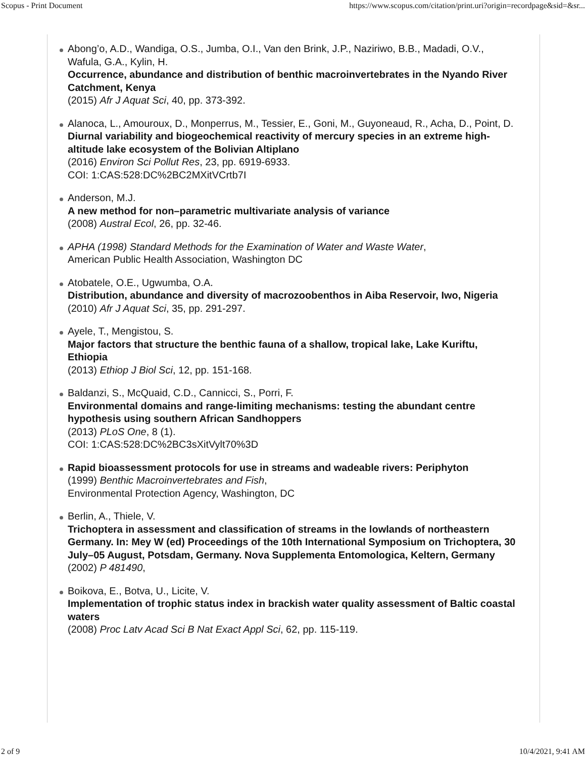Scopus - Print Document https://www.scopus.com/citation/print.uri?origin=recordpage&sid=&sr...
Abong’o, A.D., Wandiga, O.S., Jumba, O.I., Van den Brink, J.P., Naziriwo, B.B., Madadi, O.V., Wafula, G.A., Kylin, H.
Occurrence, abundance and distribution of benthic macroinvertebrates in the Nyando River Catchment, Kenya
(2015) Afr J Aquat Sci, 40, pp. 373-392.
Alanoca, L., Amouroux, D., Monperrus, M., Tessier, E., Goni, M., Guyoneaud, R., Acha, D., Point, D.
Diurnal variability and biogeochemical reactivity of mercury species in an extreme high-altitude lake ecosystem of the Bolivian Altiplano
(2016) Environ Sci Pollut Res, 23, pp. 6919-6933.
COI: 1:CAS:528:DC%2BC2MXitVCrtb7I
Anderson, M.J.
A new method for non–parametric multivariate analysis of variance
(2008) Austral Ecol, 26, pp. 32-46.
APHA (1998) Standard Methods for the Examination of Water and Waste Water,
American Public Health Association, Washington DC
Atobatele, O.E., Ugwumba, O.A.
Distribution, abundance and diversity of macrozoobenthos in Aiba Reservoir, Iwo, Nigeria
(2010) Afr J Aquat Sci, 35, pp. 291-297.
Ayele, T., Mengistou, S.
Major factors that structure the benthic fauna of a shallow, tropical lake, Lake Kuriftu, Ethiopia
(2013) Ethiop J Biol Sci, 12, pp. 151-168.
Baldanzi, S., McQuaid, C.D., Cannicci, S., Porri, F.
Environmental domains and range-limiting mechanisms: testing the abundant centre hypothesis using southern African Sandhoppers
(2013) PLoS One, 8 (1).
COI: 1:CAS:528:DC%2BC3sXitVylt70%3D
Rapid bioassessment protocols for use in streams and wadeable rivers: Periphyton
(1999) Benthic Macroinvertebrates and Fish,
Environmental Protection Agency, Washington, DC
Berlin, A., Thiele, V.
Trichoptera in assessment and classification of streams in the lowlands of northeastern Germany. In: Mey W (ed) Proceedings of the 10th International Symposium on Trichoptera, 30 July–05 August, Potsdam, Germany. Nova Supplementa Entomologica, Keltern, Germany
(2002) P 481490,
Boikova, E., Botva, U., Licite, V.
Implementation of trophic status index in brackish water quality assessment of Baltic coastal waters
(2008) Proc Latv Acad Sci B Nat Exact Appl Sci, 62, pp. 115-119.
2 of 9 10/4/2021, 9:41 AM